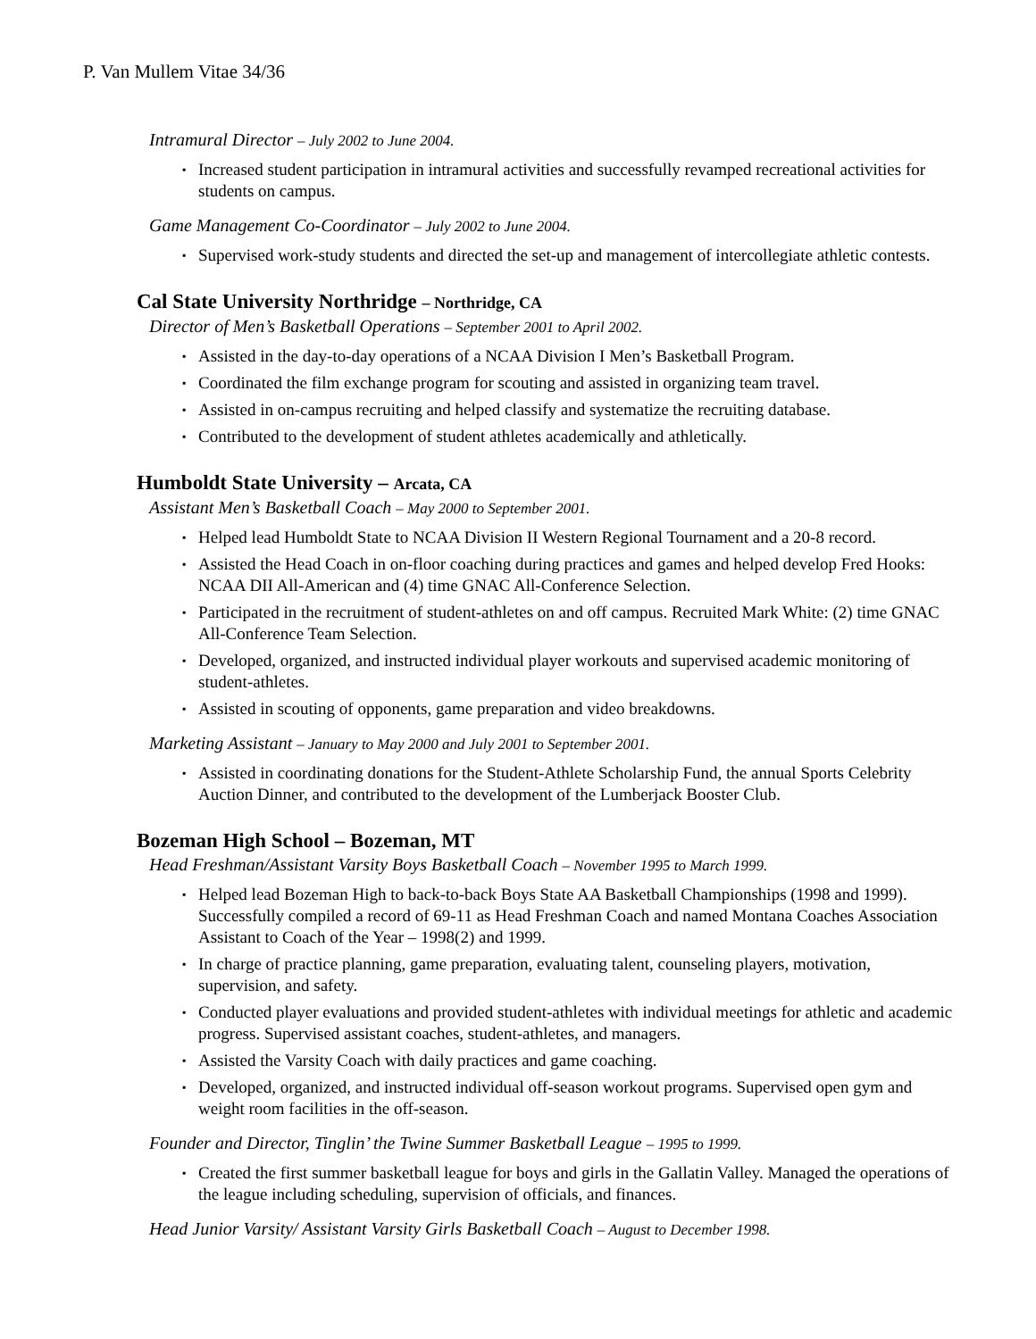P. Van Mullem Vitae 34/36
Intramural Director – July 2002 to June 2004.
▪ Increased student participation in intramural activities and successfully revamped recreational activities for students on campus.
Game Management Co-Coordinator – July 2002 to June 2004.
▪ Supervised work-study students and directed the set-up and management of intercollegiate athletic contests.
Cal State University Northridge – Northridge, CA
Director of Men’s Basketball Operations – September 2001 to April 2002.
▪ Assisted in the day-to-day operations of a NCAA Division I Men’s Basketball Program.
▪ Coordinated the film exchange program for scouting and assisted in organizing team travel.
▪ Assisted in on-campus recruiting and helped classify and systematize the recruiting database.
▪ Contributed to the development of student athletes academically and athletically.
Humboldt State University – Arcata, CA
Assistant Men’s Basketball Coach – May 2000 to September 2001.
▪ Helped lead Humboldt State to NCAA Division II Western Regional Tournament and a 20-8 record.
▪ Assisted the Head Coach in on-floor coaching during practices and games and helped develop Fred Hooks: NCAA DII All-American and (4) time GNAC All-Conference Selection.
▪ Participated in the recruitment of student-athletes on and off campus. Recruited Mark White: (2) time GNAC All-Conference Team Selection.
▪ Developed, organized, and instructed individual player workouts and supervised academic monitoring of student-athletes.
▪ Assisted in scouting of opponents, game preparation and video breakdowns.
Marketing Assistant – January to May 2000 and July 2001 to September 2001.
▪ Assisted in coordinating donations for the Student-Athlete Scholarship Fund, the annual Sports Celebrity Auction Dinner, and contributed to the development of the Lumberjack Booster Club.
Bozeman High School – Bozeman, MT
Head Freshman/Assistant Varsity Boys Basketball Coach – November 1995 to March 1999.
▪ Helped lead Bozeman High to back-to-back Boys State AA Basketball Championships (1998 and 1999). Successfully compiled a record of 69-11 as Head Freshman Coach and named Montana Coaches Association Assistant to Coach of the Year – 1998(2) and 1999.
▪ In charge of practice planning, game preparation, evaluating talent, counseling players, motivation, supervision, and safety.
▪ Conducted player evaluations and provided student-athletes with individual meetings for athletic and academic progress. Supervised assistant coaches, student-athletes, and managers.
▪ Assisted the Varsity Coach with daily practices and game coaching.
▪ Developed, organized, and instructed individual off-season workout programs. Supervised open gym and weight room facilities in the off-season.
Founder and Director, Tinglin’ the Twine Summer Basketball League – 1995 to 1999.
▪ Created the first summer basketball league for boys and girls in the Gallatin Valley. Managed the operations of the league including scheduling, supervision of officials, and finances.
Head Junior Varsity/ Assistant Varsity Girls Basketball Coach – August to December 1998.